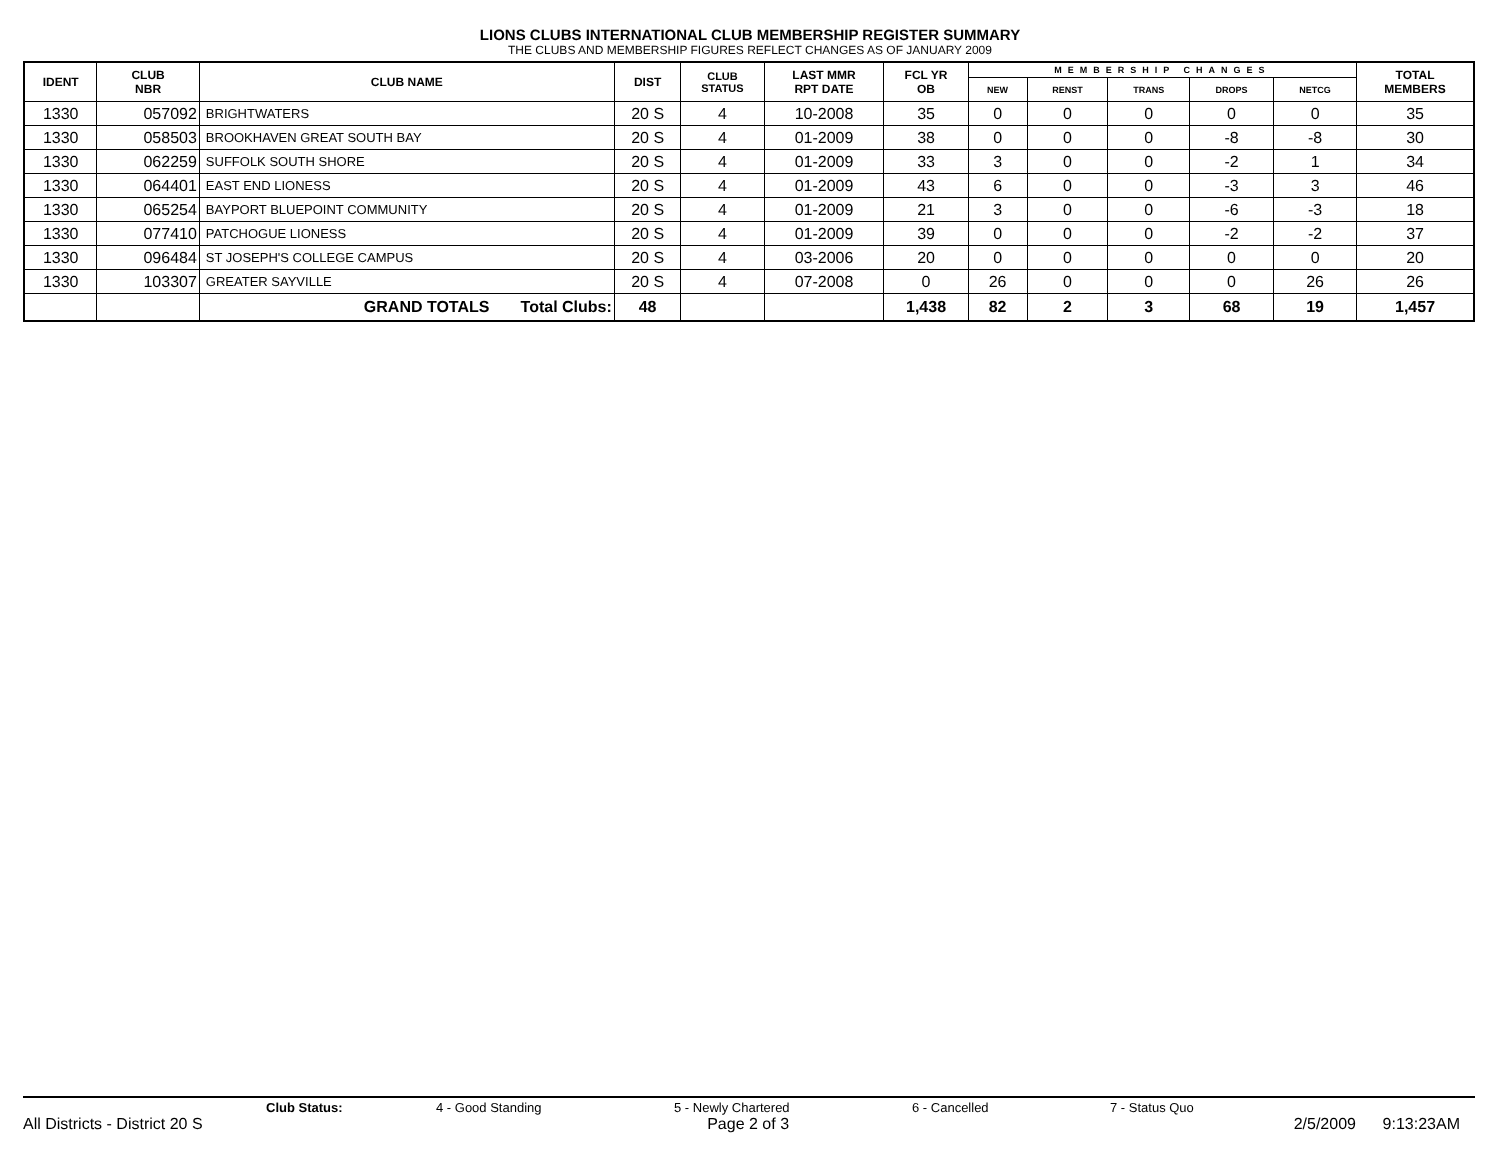LIONS CLUBS INTERNATIONAL CLUB MEMBERSHIP REGISTER SUMMARY
THE CLUBS AND MEMBERSHIP FIGURES REFLECT CHANGES AS OF JANUARY 2009
| IDENT | CLUB NBR | CLUB NAME | DIST | CLUB STATUS | LAST MMR RPT DATE | FCL YR OB | MEMBERSHIP CHANGES | | | | | TOTAL MEMBERS |
| --- | --- | --- | --- | --- | --- | --- | --- | --- | --- | --- | --- | --- |
| | | | | | | | NEW | RENST | TRANS | DROPS | NETCG | |
| 1330 | 057092 | BRIGHTWATERS | 20 S | 4 | 10-2008 | 35 | 0 | 0 | 0 | 0 | 0 | 35 |
| 1330 | 058503 | BROOKHAVEN GREAT SOUTH BAY | 20 S | 4 | 01-2009 | 38 | 0 | 0 | 0 | -8 | -8 | 30 |
| 1330 | 062259 | SUFFOLK SOUTH SHORE | 20 S | 4 | 01-2009 | 33 | 3 | 0 | 0 | -2 | 1 | 34 |
| 1330 | 064401 | EAST END LIONESS | 20 S | 4 | 01-2009 | 43 | 6 | 0 | 0 | -3 | 3 | 46 |
| 1330 | 065254 | BAYPORT BLUEPOINT COMMUNITY | 20 S | 4 | 01-2009 | 21 | 3 | 0 | 0 | -6 | -3 | 18 |
| 1330 | 077410 | PATCHOGUE LIONESS | 20 S | 4 | 01-2009 | 39 | 0 | 0 | 0 | -2 | -2 | 37 |
| 1330 | 096484 | ST JOSEPH'S COLLEGE CAMPUS | 20 S | 4 | 03-2006 | 20 | 0 | 0 | 0 | 0 | 0 | 20 |
| 1330 | 103307 | GREATER SAYVILLE | 20 S | 4 | 07-2008 | 0 | 26 | 0 | 0 | 0 | 26 | 26 |
| | | GRAND TOTALS Total Clubs: | 48 | | | 1,438 | 82 | 2 | 3 | 68 | 19 | 1,457 |
Club Status: 4 - Good Standing 5 - Newly Chartered 6 - Cancelled 7 - Status Quo
All Districts - District 20 S Page 2 of 3 2/5/2009 9:13:23AM